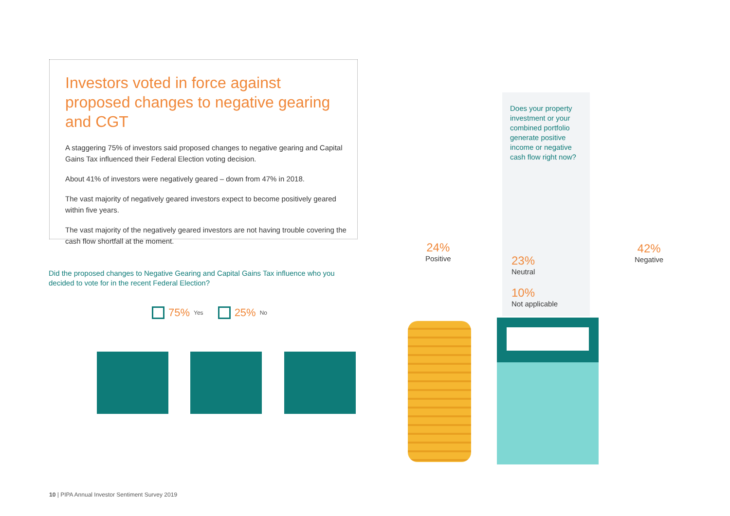Investors voted in force against proposed changes to negative gearing and CGT
A staggering 75% of investors said proposed changes to negative gearing and Capital Gains Tax influenced their Federal Election voting decision.
About 41% of investors were negatively geared – down from 47% in 2018.
The vast majority of negatively geared investors expect to become positively geared within five years.
The vast majority of the negatively geared investors are not having trouble covering the cash flow shortfall at the moment.
Did the proposed changes to Negative Gearing and Capital Gains Tax influence who you decided to vote for in the recent Federal Election?
75% Yes
25% No
Does your property investment or your combined portfolio generate positive income or negative cash flow right now?
24%
Positive
23%
Neutral
10%
Not applicable
42%
Negative
10 | PIPA Annual Investor Sentiment Survey 2019